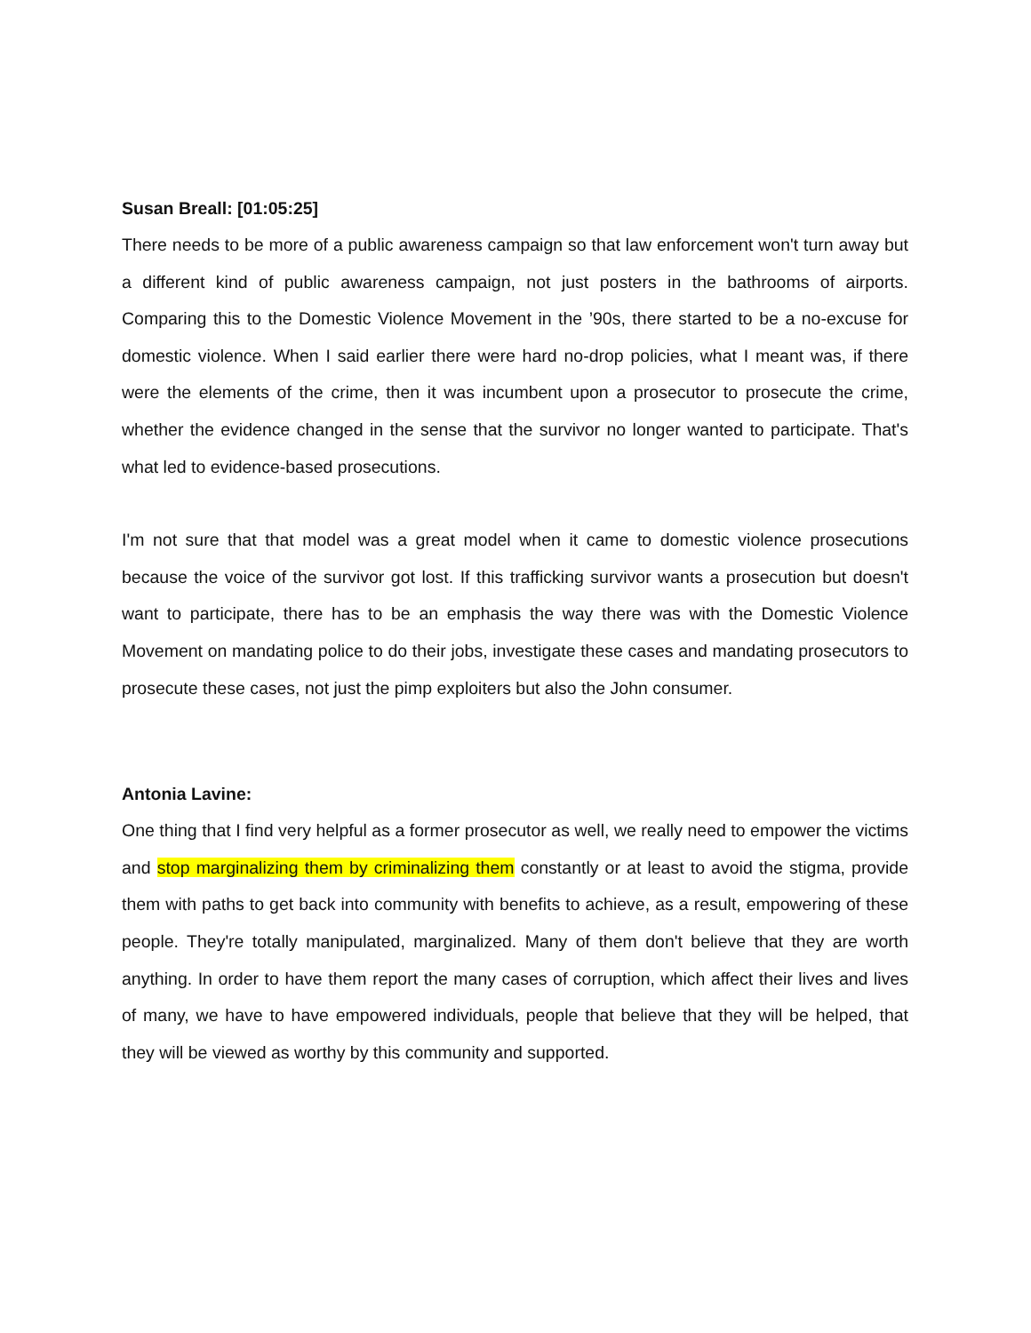Susan Breall: [01:05:25]
There needs to be more of a public awareness campaign so that law enforcement won't turn away but a different kind of public awareness campaign, not just posters in the bathrooms of airports. Comparing this to the Domestic Violence Movement in the ’90s, there started to be a no-excuse for domestic violence. When I said earlier there were hard no-drop policies, what I meant was, if there were the elements of the crime, then it was incumbent upon a prosecutor to prosecute the crime, whether the evidence changed in the sense that the survivor no longer wanted to participate. That's what led to evidence-based prosecutions.
I'm not sure that that model was a great model when it came to domestic violence prosecutions because the voice of the survivor got lost. If this trafficking survivor wants a prosecution but doesn't want to participate, there has to be an emphasis the way there was with the Domestic Violence Movement on mandating police to do their jobs, investigate these cases and mandating prosecutors to prosecute these cases, not just the pimp exploiters but also the John consumer.
Antonia Lavine:
One thing that I find very helpful as a former prosecutor as well, we really need to empower the victims and stop marginalizing them by criminalizing them constantly or at least to avoid the stigma, provide them with paths to get back into community with benefits to achieve, as a result, empowering of these people. They're totally manipulated, marginalized. Many of them don't believe that they are worth anything. In order to have them report the many cases of corruption, which affect their lives and lives of many, we have to have empowered individuals, people that believe that they will be helped, that they will be viewed as worthy by this community and supported.